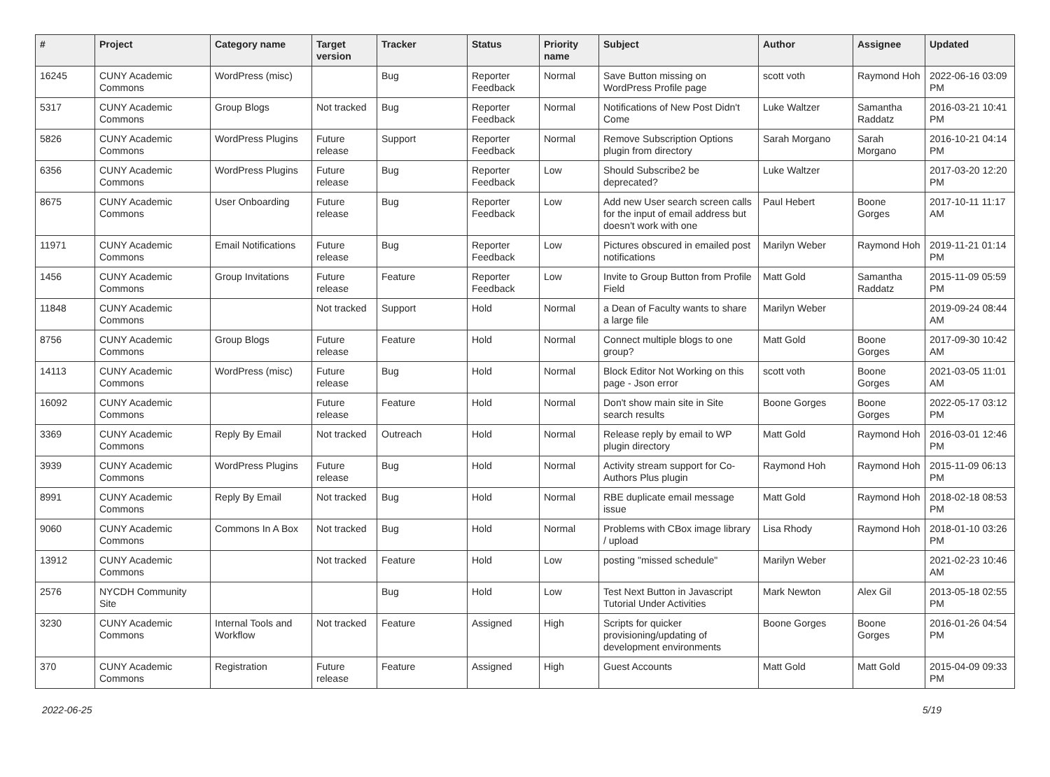| # | Project | Category name | Target version | Tracker | Status | Priority name | Subject | Author | Assignee | Updated |
| --- | --- | --- | --- | --- | --- | --- | --- | --- | --- | --- |
| 16245 | CUNY Academic Commons | WordPress (misc) | | Bug | Reporter Feedback | Normal | Save Button missing on WordPress Profile page | scott voth | Raymond Hoh | 2022-06-16 03:09 PM |
| 5317 | CUNY Academic Commons | Group Blogs | Not tracked | Bug | Reporter Feedback | Normal | Notifications of New Post Didn't Come | Luke Waltzer | Samantha Raddatz | 2016-03-21 10:41 PM |
| 5826 | CUNY Academic Commons | WordPress Plugins | Future release | Support | Reporter Feedback | Normal | Remove Subscription Options plugin from directory | Sarah Morgano | Sarah Morgano | 2016-10-21 04:14 PM |
| 6356 | CUNY Academic Commons | WordPress Plugins | Future release | Bug | Reporter Feedback | Low | Should Subscribe2 be deprecated? | Luke Waltzer | | 2017-03-20 12:20 PM |
| 8675 | CUNY Academic Commons | User Onboarding | Future release | Bug | Reporter Feedback | Low | Add new User search screen calls for the input of email address but doesn't work with one | Paul Hebert | Boone Gorges | 2017-10-11 11:17 AM |
| 11971 | CUNY Academic Commons | Email Notifications | Future release | Bug | Reporter Feedback | Low | Pictures obscured in emailed post notifications | Marilyn Weber | Raymond Hoh | 2019-11-21 01:14 PM |
| 1456 | CUNY Academic Commons | Group Invitations | Future release | Feature | Reporter Feedback | Low | Invite to Group Button from Profile Field | Matt Gold | Samantha Raddatz | 2015-11-09 05:59 PM |
| 11848 | CUNY Academic Commons | | Not tracked | Support | Hold | Normal | a Dean of Faculty wants to share a large file | Marilyn Weber | | 2019-09-24 08:44 AM |
| 8756 | CUNY Academic Commons | Group Blogs | Future release | Feature | Hold | Normal | Connect multiple blogs to one group? | Matt Gold | Boone Gorges | 2017-09-30 10:42 AM |
| 14113 | CUNY Academic Commons | WordPress (misc) | Future release | Bug | Hold | Normal | Block Editor Not Working on this page - Json error | scott voth | Boone Gorges | 2021-03-05 11:01 AM |
| 16092 | CUNY Academic Commons | | Future release | Feature | Hold | Normal | Don't show main site in Site search results | Boone Gorges | Boone Gorges | 2022-05-17 03:12 PM |
| 3369 | CUNY Academic Commons | Reply By Email | Not tracked | Outreach | Hold | Normal | Release reply by email to WP plugin directory | Matt Gold | Raymond Hoh | 2016-03-01 12:46 PM |
| 3939 | CUNY Academic Commons | WordPress Plugins | Future release | Bug | Hold | Normal | Activity stream support for Co-Authors Plus plugin | Raymond Hoh | Raymond Hoh | 2015-11-09 06:13 PM |
| 8991 | CUNY Academic Commons | Reply By Email | Not tracked | Bug | Hold | Normal | RBE duplicate email message issue | Matt Gold | Raymond Hoh | 2018-02-18 08:53 PM |
| 9060 | CUNY Academic Commons | Commons In A Box | Not tracked | Bug | Hold | Normal | Problems with CBox image library / upload | Lisa Rhody | Raymond Hoh | 2018-01-10 03:26 PM |
| 13912 | CUNY Academic Commons | | Not tracked | Feature | Hold | Low | posting "missed schedule" | Marilyn Weber | | 2021-02-23 10:46 AM |
| 2576 | NYCDH Community Site | | | Bug | Hold | Low | Test Next Button in Javascript Tutorial Under Activities | Mark Newton | Alex Gil | 2013-05-18 02:55 PM |
| 3230 | CUNY Academic Commons | Internal Tools and Workflow | Not tracked | Feature | Assigned | High | Scripts for quicker provisioning/updating of development environments | Boone Gorges | Boone Gorges | 2016-01-26 04:54 PM |
| 370 | CUNY Academic Commons | Registration | Future release | Feature | Assigned | High | Guest Accounts | Matt Gold | Matt Gold | 2015-04-09 09:33 PM |
2022-06-25 5/19